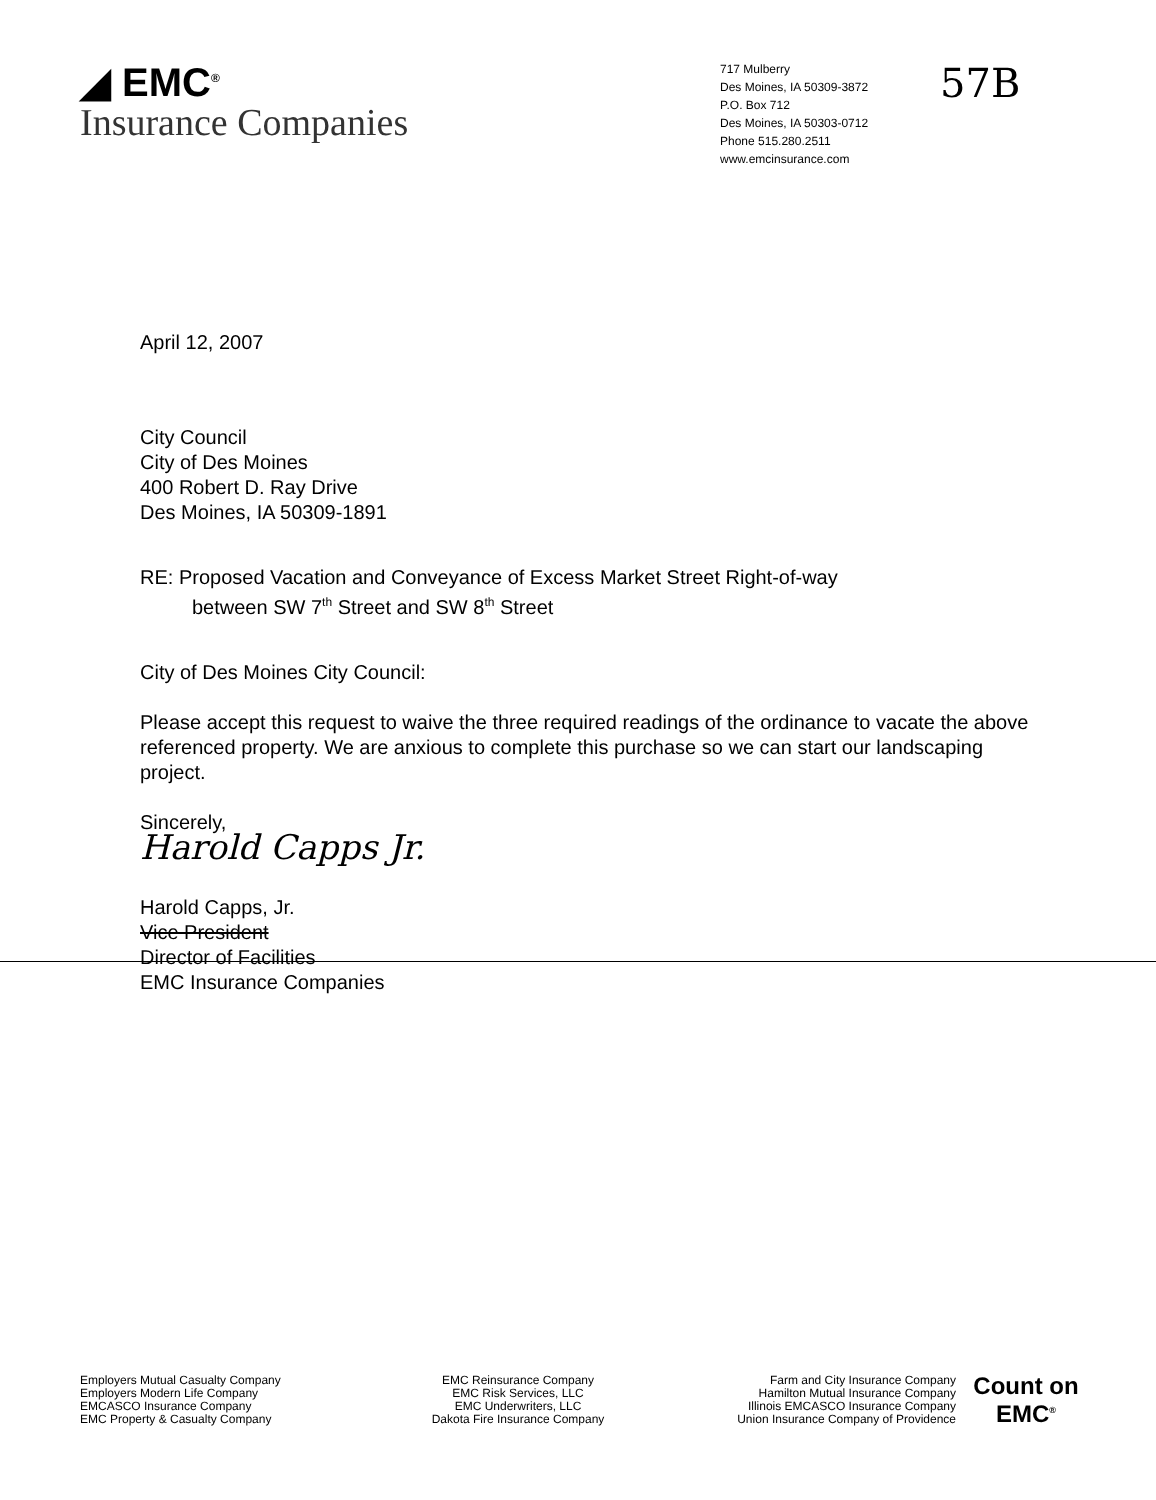◢ EMC<sup>®</sup>
Insurance Companies
717 Mulberry
Des Moines, IA 50309-3872
P.O. Box 712
Des Moines, IA 50303-0712
Phone 515.280.2511
www.emcinsurance.com
57B
April 12, 2007
City Council
City of Des Moines
400 Robert D. Ray Drive
Des Moines, IA 50309-1891
RE: Proposed Vacation and Conveyance of Excess Market Street Right-of-way
between SW 7<sup>th</sup> Street and SW 8<sup>th</sup> Street
City of Des Moines City Council:
Please accept this request to waive the three required readings of the ordinance to vacate the above referenced property. We are anxious to complete this purchase so we can start our landscaping project.
Sincerely,
Harold Capps Jr.
Harold Capps, Jr.
Vice President
Director of Facilities
EMC Insurance Companies
Employers Mutual Casualty Company
Employers Modern Life Company
EMCASCO Insurance Company
EMC Property & Casualty Company
EMC Reinsurance Company
EMC Risk Services, LLC
EMC Underwriters, LLC
Dakota Fire Insurance Company
Farm and City Insurance Company
Hamilton Mutual Insurance Company
Illinois EMCASCO Insurance Company
Union Insurance Company of Providence
Count on EMC<sup>®</sup>